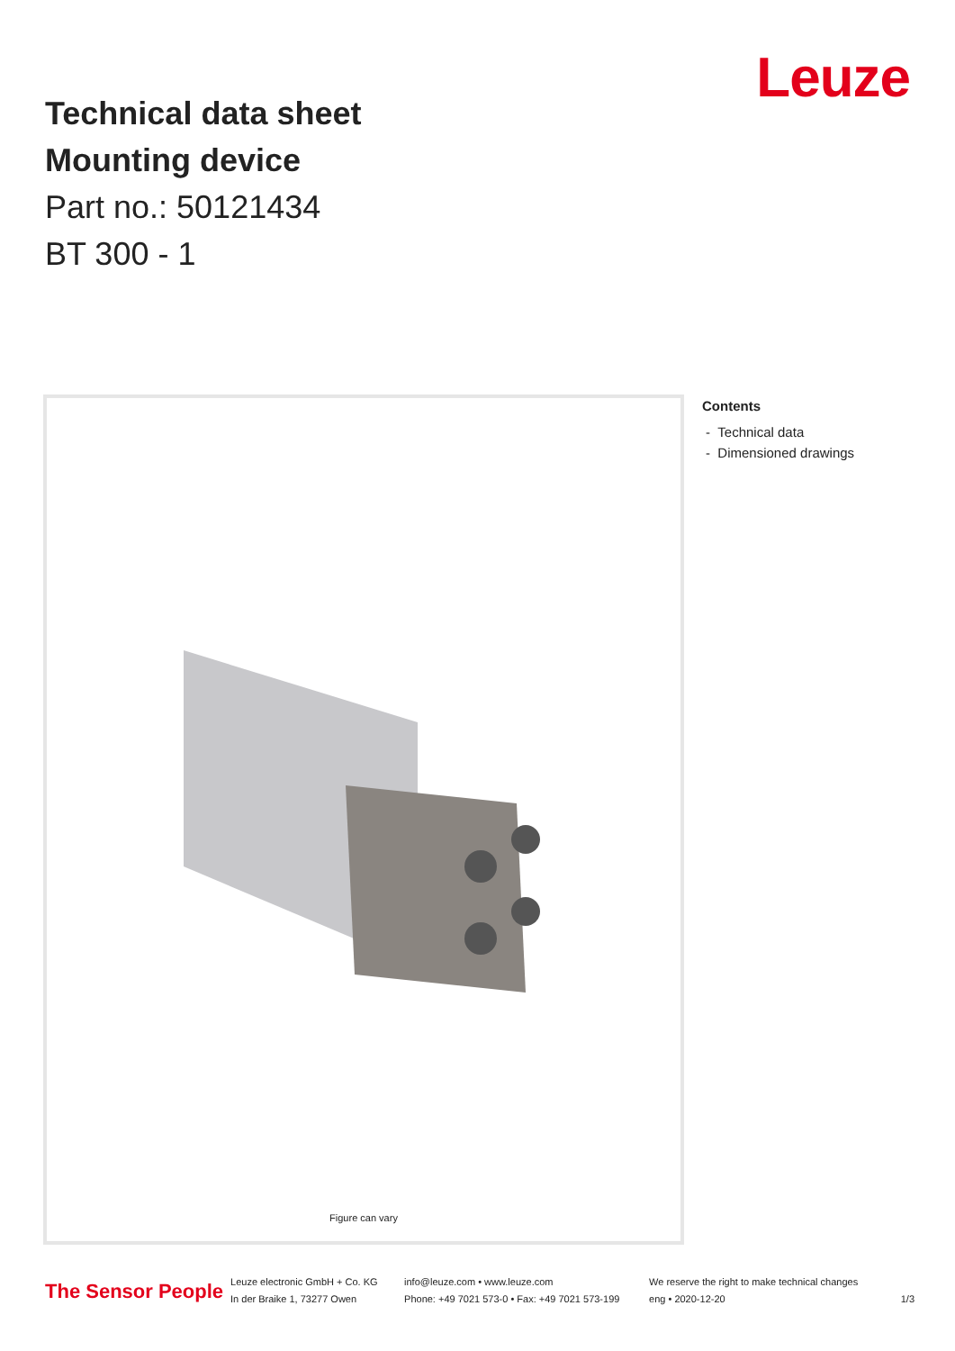Technical data sheet
Mounting device
Part no.: 50121434
BT 300 - 1
Leuze
Figure can vary
Contents
- Technical data
- Dimensioned drawings
The Sensor People
Leuze electronic GmbH + Co. KG
In der Braike 1, 73277 Owen
info@leuze.com • www.leuze.com
Phone: +49 7021 573-0 • Fax: +49 7021 573-199
We reserve the right to make technical changes
eng • 2020-12-20
1/3